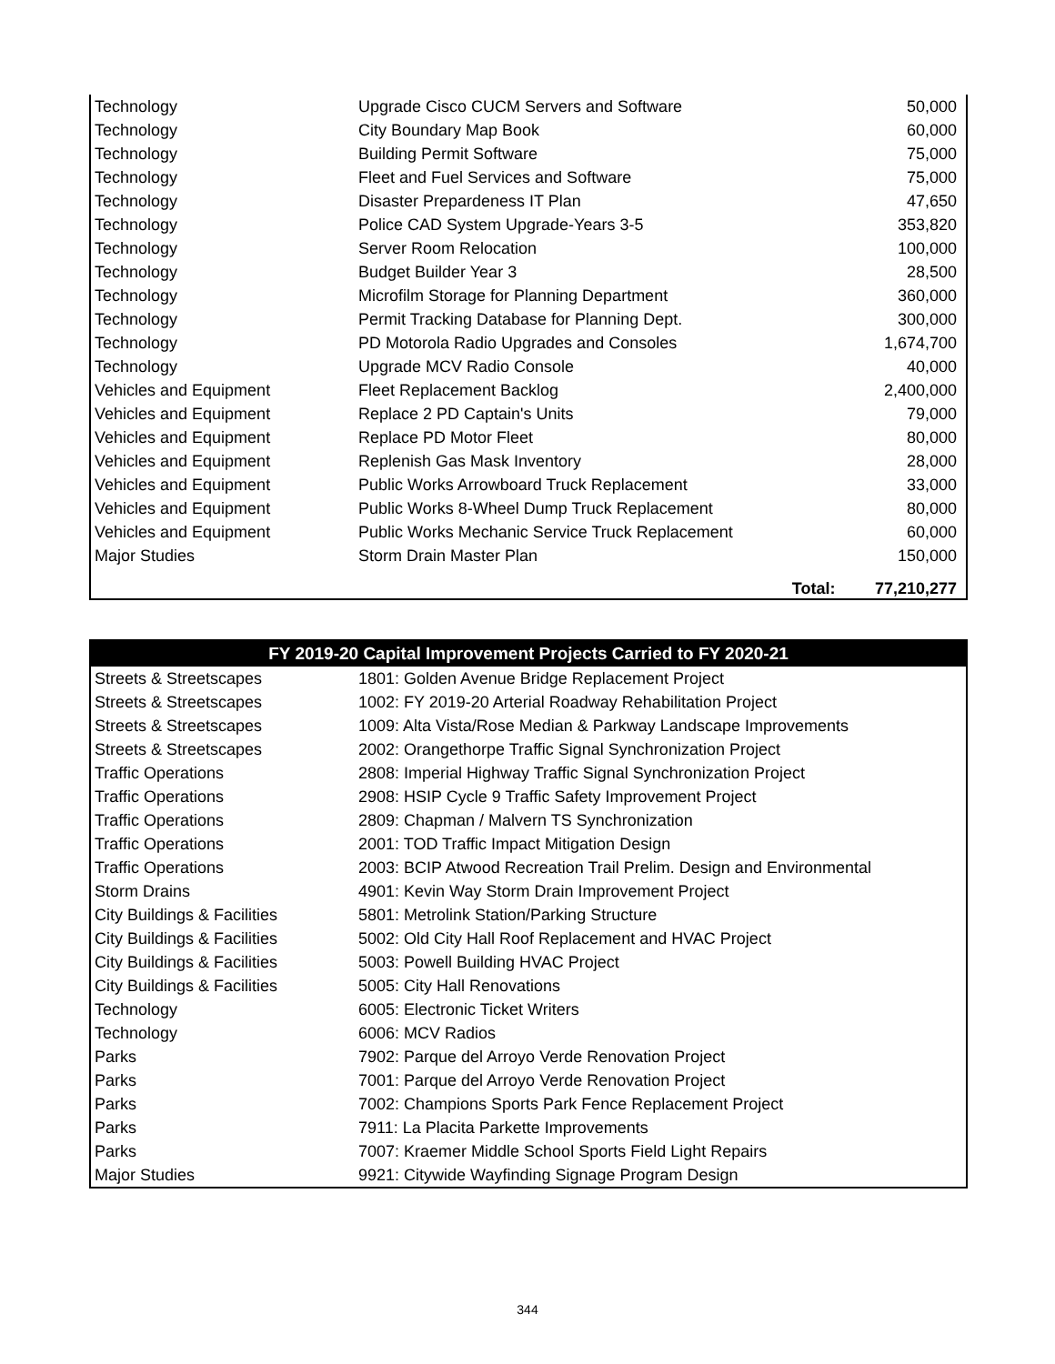| Technology | Upgrade Cisco CUCM Servers and Software | 50,000 |
| Technology | City Boundary Map Book | 60,000 |
| Technology | Building Permit Software | 75,000 |
| Technology | Fleet and Fuel Services and Software | 75,000 |
| Technology | Disaster Prepardeness IT Plan | 47,650 |
| Technology | Police CAD System Upgrade-Years 3-5 | 353,820 |
| Technology | Server Room Relocation | 100,000 |
| Technology | Budget Builder Year 3 | 28,500 |
| Technology | Microfilm Storage for Planning Department | 360,000 |
| Technology | Permit Tracking Database for Planning Dept. | 300,000 |
| Technology | PD Motorola Radio Upgrades and Consoles | 1,674,700 |
| Technology | Upgrade MCV Radio Console | 40,000 |
| Vehicles and Equipment | Fleet Replacement Backlog | 2,400,000 |
| Vehicles and Equipment | Replace 2 PD Captain's Units | 79,000 |
| Vehicles and Equipment | Replace PD Motor Fleet | 80,000 |
| Vehicles and Equipment | Replenish Gas Mask Inventory | 28,000 |
| Vehicles and Equipment | Public Works Arrowboard Truck Replacement | 33,000 |
| Vehicles and Equipment | Public Works 8-Wheel Dump Truck Replacement | 80,000 |
| Vehicles and Equipment | Public Works Mechanic Service Truck Replacement | 60,000 |
| Major Studies | Storm Drain Master Plan | 150,000 |
| | Total: | 77,210,277 |
| FY 2019-20 Capital Improvement Projects Carried to FY 2020-21 | |
| --- | --- |
| Streets & Streetscapes | 1801: Golden Avenue Bridge Replacement Project |
| Streets & Streetscapes | 1002: FY 2019-20 Arterial Roadway Rehabilitation Project |
| Streets & Streetscapes | 1009: Alta Vista/Rose Median & Parkway Landscape Improvements |
| Streets & Streetscapes | 2002: Orangethorpe Traffic Signal Synchronization Project |
| Traffic Operations | 2808: Imperial Highway Traffic Signal Synchronization Project |
| Traffic Operations | 2908: HSIP Cycle 9 Traffic Safety Improvement Project |
| Traffic Operations | 2809: Chapman / Malvern TS Synchronization |
| Traffic Operations | 2001: TOD Traffic Impact Mitigation Design |
| Traffic Operations | 2003: BCIP Atwood Recreation Trail Prelim. Design and Environmental |
| Storm Drains | 4901: Kevin Way Storm Drain Improvement Project |
| City Buildings & Facilities | 5801: Metrolink Station/Parking Structure |
| City Buildings & Facilities | 5002: Old City Hall Roof Replacement and HVAC Project |
| City Buildings & Facilities | 5003: Powell Building HVAC Project |
| City Buildings & Facilities | 5005: City Hall Renovations |
| Technology | 6005: Electronic Ticket Writers |
| Technology | 6006: MCV Radios |
| Parks | 7902: Parque del Arroyo Verde Renovation Project |
| Parks | 7001: Parque del Arroyo Verde Renovation Project |
| Parks | 7002: Champions Sports Park Fence Replacement Project |
| Parks | 7911: La Placita Parkette Improvements |
| Parks | 7007: Kraemer Middle School Sports Field Light Repairs |
| Major Studies | 9921: Citywide Wayfinding Signage Program Design |
344